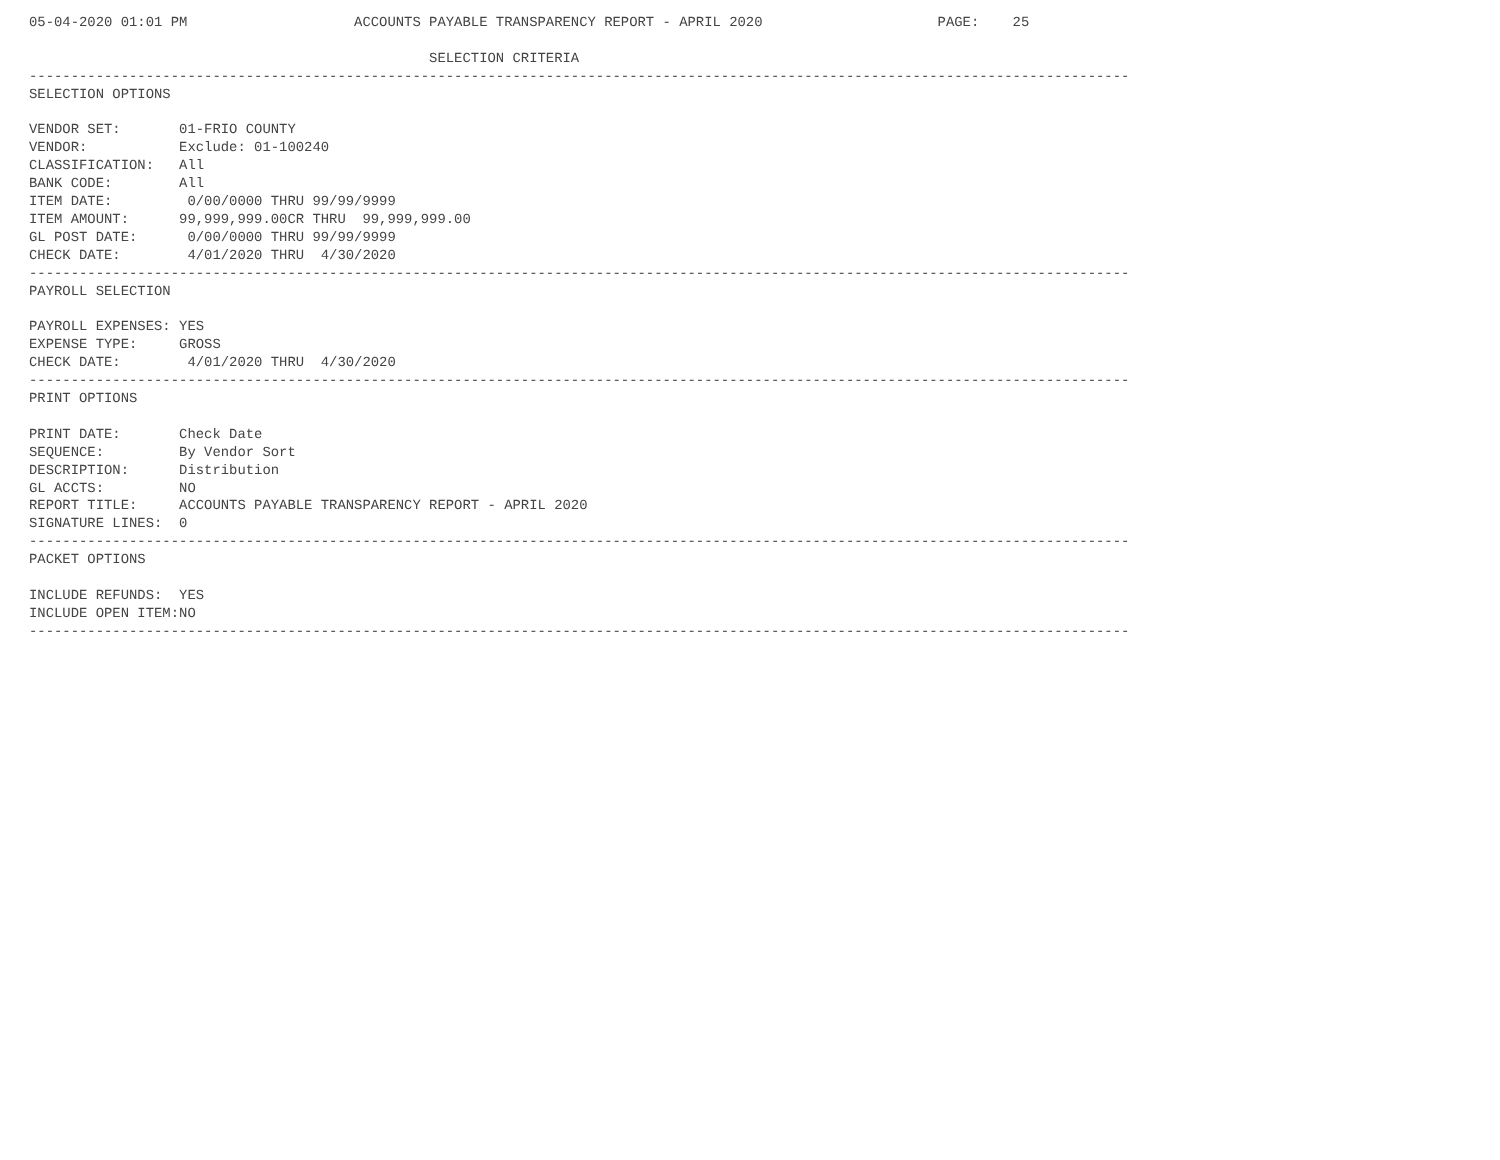05-04-2020 01:01 PM                    ACCOUNTS PAYABLE TRANSPARENCY REPORT - APRIL 2020                     PAGE:    25

                                                SELECTION CRITERIA
------------------------------------------------------------------------------------------------------------------------------------
SELECTION OPTIONS

VENDOR SET:       01-FRIO COUNTY
VENDOR:           Exclude: 01-100240
CLASSIFICATION:   All
BANK CODE:        All
ITEM DATE:         0/00/0000 THRU 99/99/9999
ITEM AMOUNT:      99,999,999.00CR THRU  99,999,999.00
GL POST DATE:      0/00/0000 THRU 99/99/9999
CHECK DATE:        4/01/2020 THRU  4/30/2020
------------------------------------------------------------------------------------------------------------------------------------
PAYROLL SELECTION

PAYROLL EXPENSES: YES
EXPENSE TYPE:     GROSS
CHECK DATE:        4/01/2020 THRU  4/30/2020
------------------------------------------------------------------------------------------------------------------------------------
PRINT OPTIONS

PRINT DATE:       Check Date
SEQUENCE:         By Vendor Sort
DESCRIPTION:      Distribution
GL ACCTS:         NO
REPORT TITLE:     ACCOUNTS PAYABLE TRANSPARENCY REPORT - APRIL 2020
SIGNATURE LINES:  0
------------------------------------------------------------------------------------------------------------------------------------
PACKET OPTIONS

INCLUDE REFUNDS:  YES
INCLUDE OPEN ITEM:NO
------------------------------------------------------------------------------------------------------------------------------------